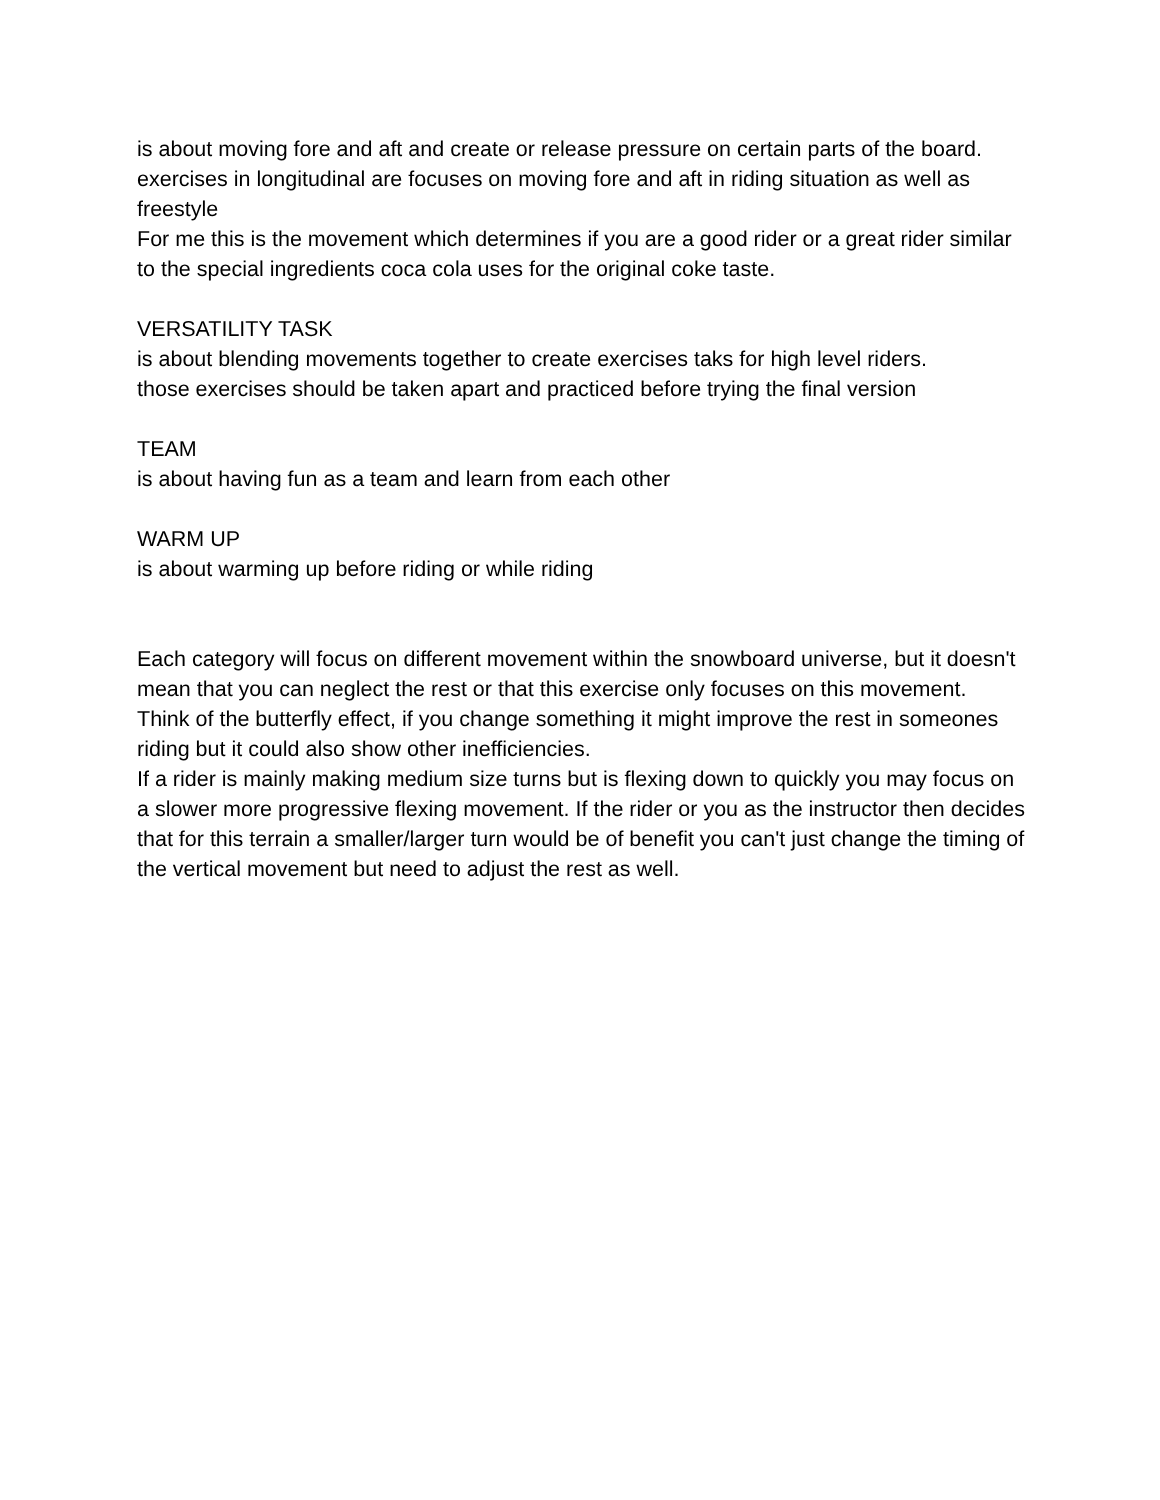is about moving fore and aft and create or release pressure on certain parts of the board.
exercises in longitudinal are focuses on moving fore and aft in riding situation as well as freestyle
For me this is the movement which determines if you are a good rider or a great rider similar to the special ingredients coca cola uses for the original coke taste.
VERSATILITY TASK
is about blending movements together to create exercises taks for high level riders.
those exercises should be taken apart and practiced before trying the final version
TEAM
is about having fun as a team and learn from each other
WARM UP
is about warming up before riding or while riding
Each category will focus on different movement within the snowboard universe, but it doesn't mean that you can neglect the rest or that this exercise only focuses on this movement.
Think of the butterfly effect, if you change something it might improve the rest in someones riding but it could also show other inefficiencies.
If a rider is mainly making medium size turns but is flexing down to quickly you may focus on a slower more progressive flexing movement. If the rider or you as the instructor then decides that for this terrain a smaller/larger turn would be of benefit you can't just change the timing of the vertical movement but need to adjust the rest as well.